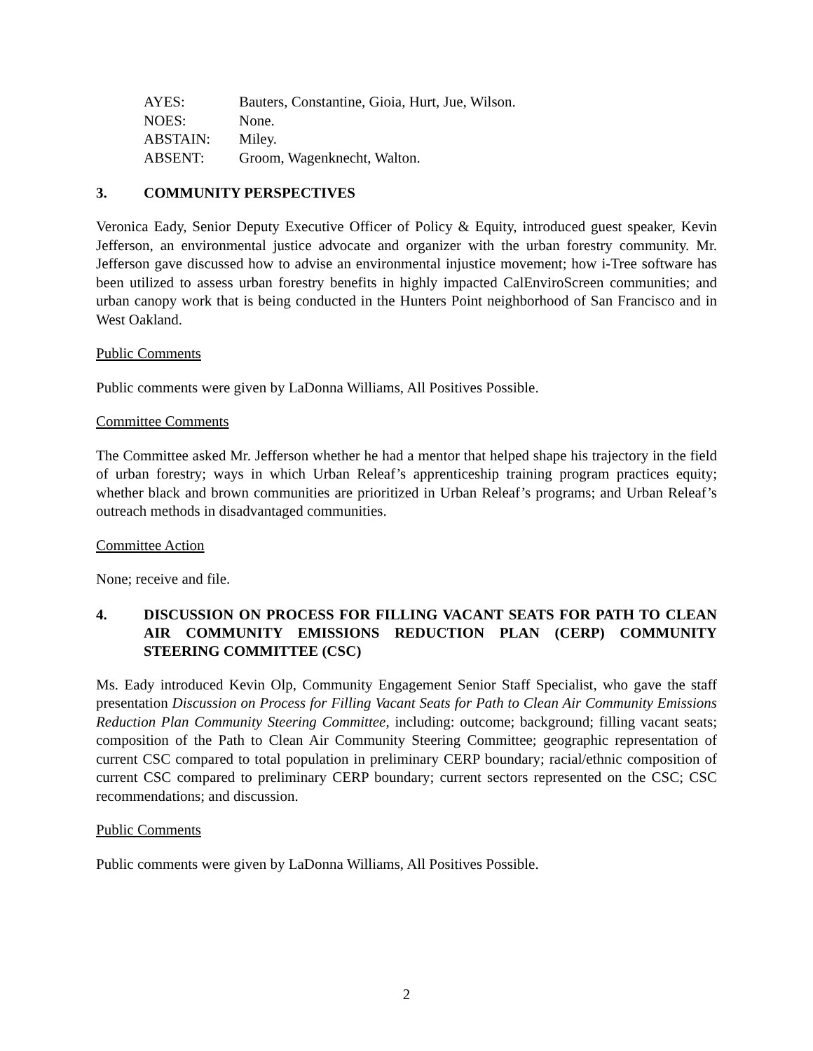| AYES: | Bauters, Constantine, Gioia, Hurt, Jue, Wilson. |
| NOES: | None. |
| ABSTAIN: | Miley. |
| ABSENT: | Groom, Wagenknecht, Walton. |
3. COMMUNITY PERSPECTIVES
Veronica Eady, Senior Deputy Executive Officer of Policy & Equity, introduced guest speaker, Kevin Jefferson, an environmental justice advocate and organizer with the urban forestry community. Mr. Jefferson gave discussed how to advise an environmental injustice movement; how i-Tree software has been utilized to assess urban forestry benefits in highly impacted CalEnviroScreen communities; and urban canopy work that is being conducted in the Hunters Point neighborhood of San Francisco and in West Oakland.
Public Comments
Public comments were given by LaDonna Williams, All Positives Possible.
Committee Comments
The Committee asked Mr. Jefferson whether he had a mentor that helped shape his trajectory in the field of urban forestry; ways in which Urban Releaf’s apprenticeship training program practices equity; whether black and brown communities are prioritized in Urban Releaf’s programs; and Urban Releaf’s outreach methods in disadvantaged communities.
Committee Action
None; receive and file.
4. DISCUSSION ON PROCESS FOR FILLING VACANT SEATS FOR PATH TO CLEAN AIR COMMUNITY EMISSIONS REDUCTION PLAN (CERP) COMMUNITY STEERING COMMITTEE (CSC)
Ms. Eady introduced Kevin Olp, Community Engagement Senior Staff Specialist, who gave the staff presentation Discussion on Process for Filling Vacant Seats for Path to Clean Air Community Emissions Reduction Plan Community Steering Committee, including: outcome; background; filling vacant seats; composition of the Path to Clean Air Community Steering Committee; geographic representation of current CSC compared to total population in preliminary CERP boundary; racial/ethnic composition of current CSC compared to preliminary CERP boundary; current sectors represented on the CSC; CSC recommendations; and discussion.
Public Comments
Public comments were given by LaDonna Williams, All Positives Possible.
2